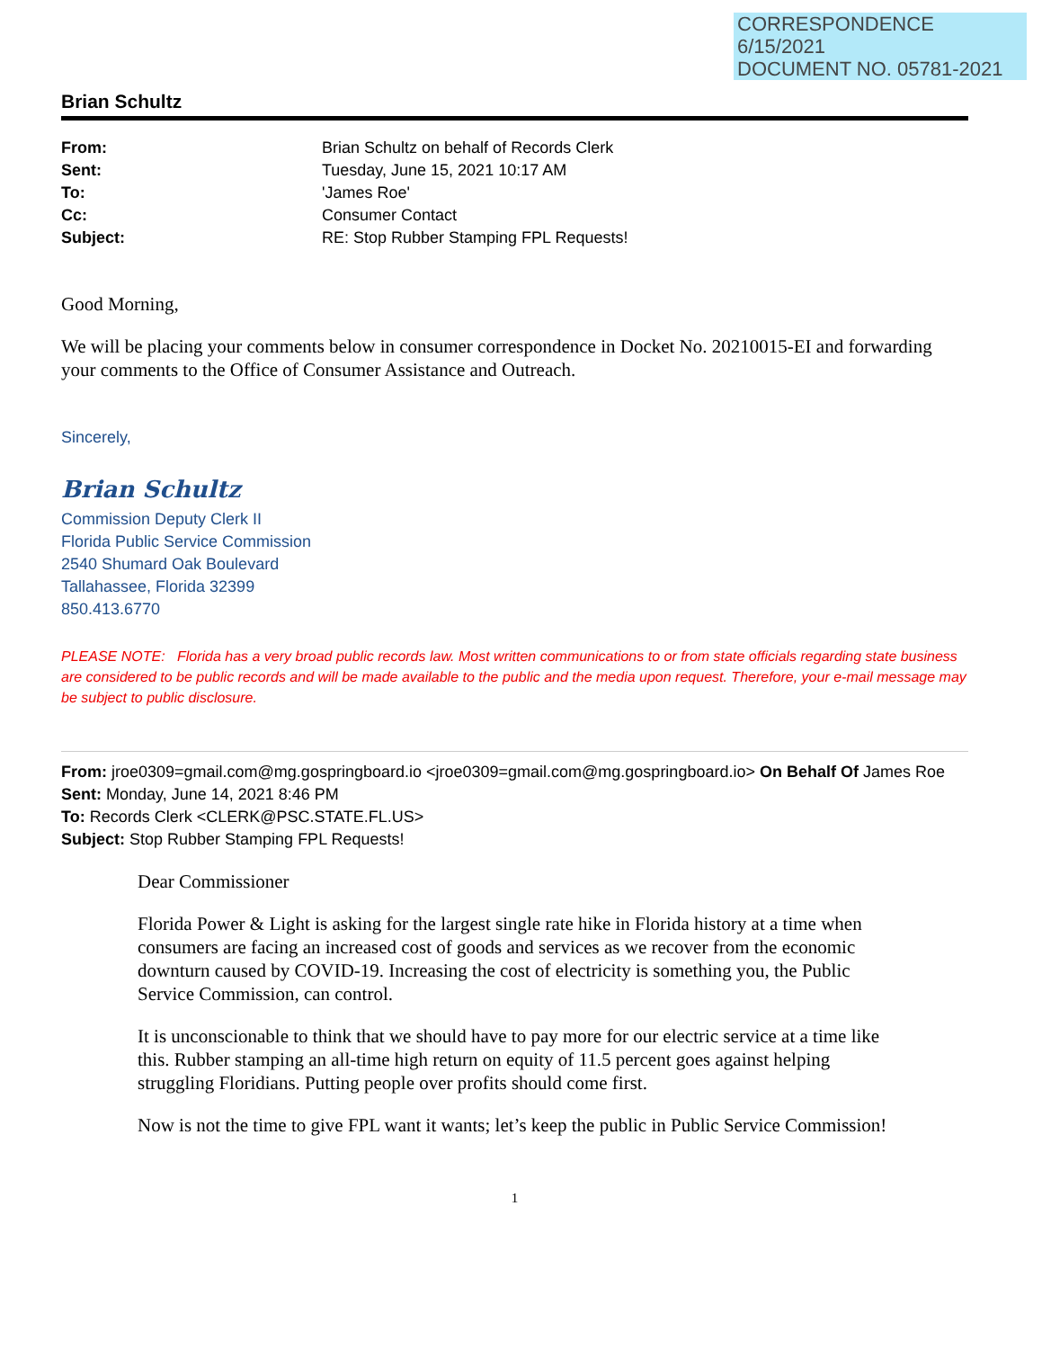CORRESPONDENCE
6/15/2021
DOCUMENT NO. 05781-2021
Brian Schultz
| From: | Brian Schultz on behalf of Records Clerk |
| Sent: | Tuesday, June 15, 2021 10:17 AM |
| To: | 'James Roe' |
| Cc: | Consumer Contact |
| Subject: | RE: Stop Rubber Stamping FPL Requests! |
Good Morning,
We will be placing your comments below in consumer correspondence in Docket No. 20210015-EI and forwarding your comments to the Office of Consumer Assistance and Outreach.
Sincerely,
Brian Schultz
Commission Deputy Clerk II
Florida Public Service Commission
2540 Shumard Oak Boulevard
Tallahassee, Florida 32399
850.413.6770
PLEASE NOTE: Florida has a very broad public records law. Most written communications to or from state officials regarding state business are considered to be public records and will be made available to the public and the media upon request. Therefore, your e-mail message may be subject to public disclosure.
From: jroe0309=gmail.com@mg.gospringboard.io <jroe0309=gmail.com@mg.gospringboard.io> On Behalf Of James Roe
Sent: Monday, June 14, 2021 8:46 PM
To: Records Clerk <CLERK@PSC.STATE.FL.US>
Subject: Stop Rubber Stamping FPL Requests!
Dear Commissioner
Florida Power & Light is asking for the largest single rate hike in Florida history at a time when consumers are facing an increased cost of goods and services as we recover from the economic downturn caused by COVID-19. Increasing the cost of electricity is something you, the Public Service Commission, can control.
It is unconscionable to think that we should have to pay more for our electric service at a time like this. Rubber stamping an all-time high return on equity of 11.5 percent goes against helping struggling Floridians. Putting people over profits should come first.
Now is not the time to give FPL want it wants; let’s keep the public in Public Service Commission!
1